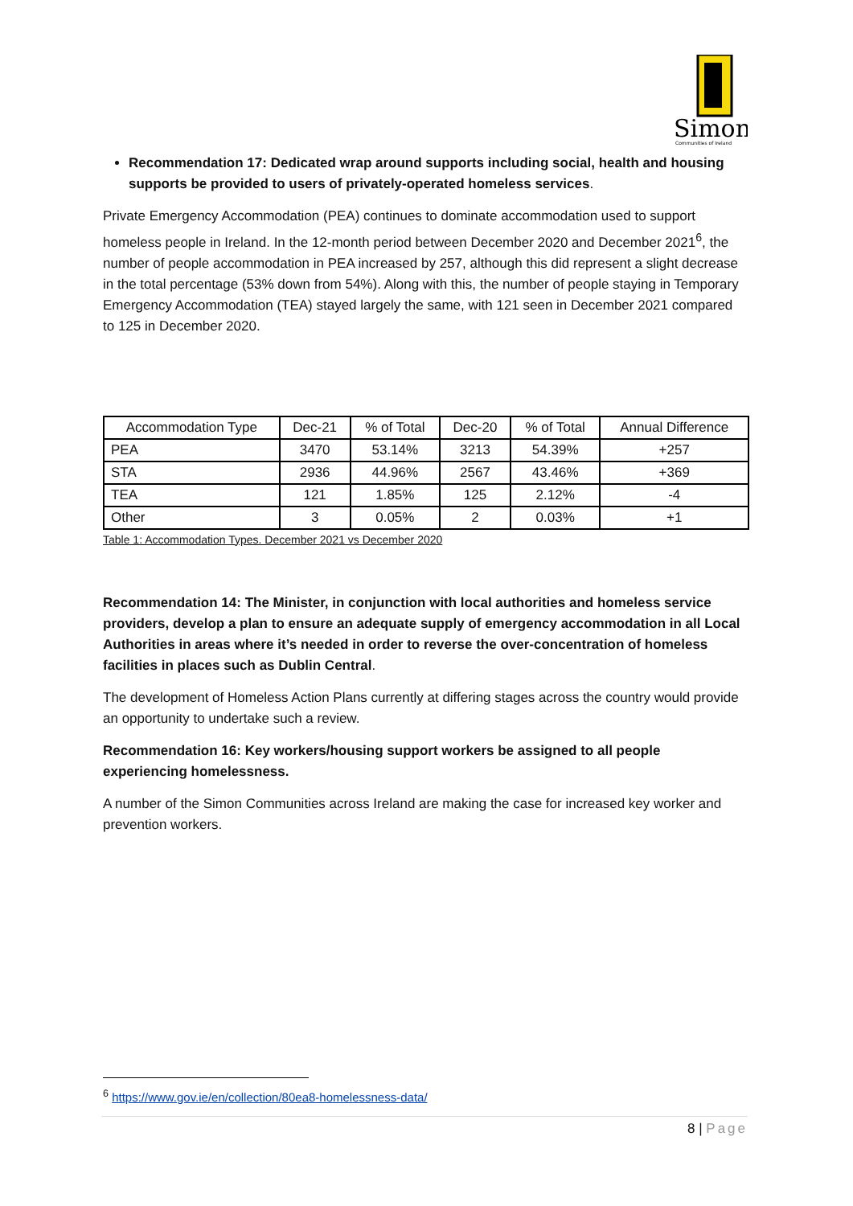Simon
Communities of Ireland
Recommendation 17: Dedicated wrap around supports including social, health and housing supports be provided to users of privately-operated homeless services.
Private Emergency Accommodation (PEA) continues to dominate accommodation used to support homeless people in Ireland. In the 12-month period between December 2020 and December 2021<sup>6</sup>, the number of people accommodation in PEA increased by 257, although this did represent a slight decrease in the total percentage (53% down from 54%). Along with this, the number of people staying in Temporary Emergency Accommodation (TEA) stayed largely the same, with 121 seen in December 2021 compared to 125 in December 2020.
| Accommodation Type | Dec-21 | % of Total | Dec-20 | % of Total | Annual Difference |
| --- | --- | --- | --- | --- | --- |
| PEA | 3470 | 53.14% | 3213 | 54.39% | +257 |
| STA | 2936 | 44.96% | 2567 | 43.46% | +369 |
| TEA | 121 | 1.85% | 125 | 2.12% | -4 |
| Other | 3 | 0.05% | 2 | 0.03% | +1 |
Table 1: Accommodation Types. December 2021 vs December 2020
Recommendation 14: The Minister, in conjunction with local authorities and homeless service providers, develop a plan to ensure an adequate supply of emergency accommodation in all Local Authorities in areas where it’s needed in order to reverse the over-concentration of homeless facilities in places such as Dublin Central.
The development of Homeless Action Plans currently at differing stages across the country would provide an opportunity to undertake such a review.
Recommendation 16: Key workers/housing support workers be assigned to all people experiencing homelessness.
A number of the Simon Communities across Ireland are making the case for increased key worker and prevention workers.
<sup>6</sup> https://www.gov.ie/en/collection/80ea8-homelessness-data/
8 | Page